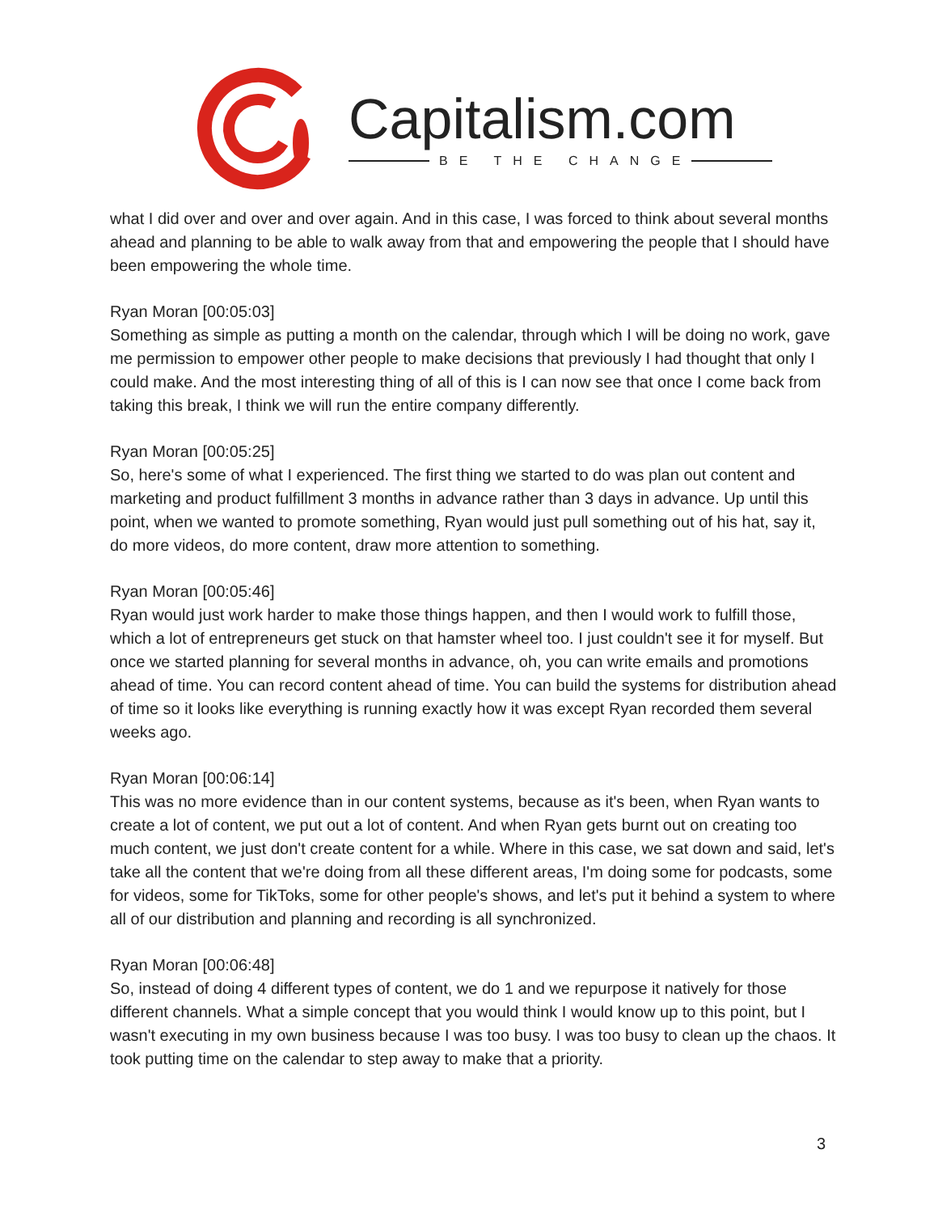Capitalism.com
BE THE CHANGE
what I did over and over and over again. And in this case, I was forced to think about several months ahead and planning to be able to walk away from that and empowering the people that I should have been empowering the whole time.
Ryan Moran [00:05:03]
Something as simple as putting a month on the calendar, through which I will be doing no work, gave me permission to empower other people to make decisions that previously I had thought that only I could make. And the most interesting thing of all of this is I can now see that once I come back from taking this break, I think we will run the entire company differently.
Ryan Moran [00:05:25]
So, here's some of what I experienced. The first thing we started to do was plan out content and marketing and product fulfillment 3 months in advance rather than 3 days in advance. Up until this point, when we wanted to promote something, Ryan would just pull something out of his hat, say it, do more videos, do more content, draw more attention to something.
Ryan Moran [00:05:46]
Ryan would just work harder to make those things happen, and then I would work to fulfill those, which a lot of entrepreneurs get stuck on that hamster wheel too. I just couldn't see it for myself. But once we started planning for several months in advance, oh, you can write emails and promotions ahead of time. You can record content ahead of time. You can build the systems for distribution ahead of time so it looks like everything is running exactly how it was except Ryan recorded them several weeks ago.
Ryan Moran [00:06:14]
This was no more evidence than in our content systems, because as it's been, when Ryan wants to create a lot of content, we put out a lot of content. And when Ryan gets burnt out on creating too much content, we just don't create content for a while. Where in this case, we sat down and said, let's take all the content that we're doing from all these different areas, I'm doing some for podcasts, some for videos, some for TikToks, some for other people's shows, and let's put it behind a system to where all of our distribution and planning and recording is all synchronized.
Ryan Moran [00:06:48]
So, instead of doing 4 different types of content, we do 1 and we repurpose it natively for those different channels. What a simple concept that you would think I would know up to this point, but I wasn't executing in my own business because I was too busy. I was too busy to clean up the chaos. It took putting time on the calendar to step away to make that a priority.
3